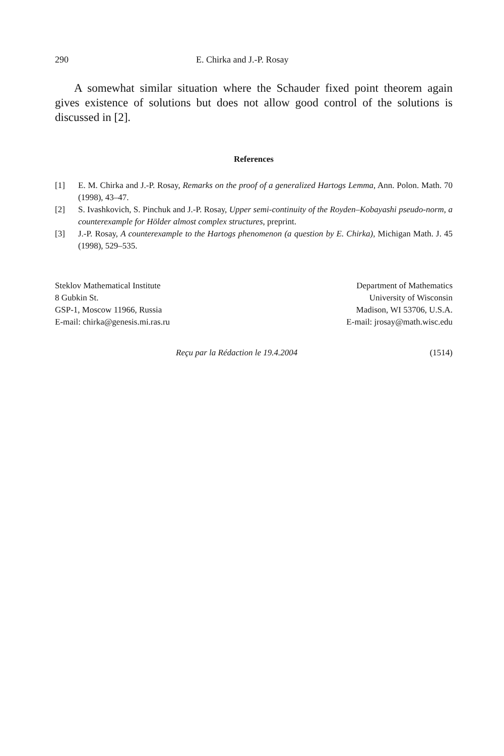290 E. Chirka and J.-P. Rosay
A somewhat similar situation where the Schauder fixed point theorem again gives existence of solutions but does not allow good control of the solutions is discussed in [2].
References
[1] E. M. Chirka and J.-P. Rosay, Remarks on the proof of a generalized Hartogs Lemma, Ann. Polon. Math. 70 (1998), 43–47.
[2] S. Ivashkovich, S. Pinchuk and J.-P. Rosay, Upper semi-continuity of the Royden–Kobayashi pseudo-norm, a counterexample for Hölder almost complex structures, preprint.
[3] J.-P. Rosay, A counterexample to the Hartogs phenomenon (a question by E. Chirka), Michigan Math. J. 45 (1998), 529–535.
Steklov Mathematical Institute
8 Gubkin St.
GSP-1, Moscow 11966, Russia
E-mail: chirka@genesis.mi.ras.ru
Department of Mathematics
University of Wisconsin
Madison, WI 53706, U.S.A.
E-mail: jrosay@math.wisc.edu
Reçu par la Rédaction le 19.4.2004 (1514)